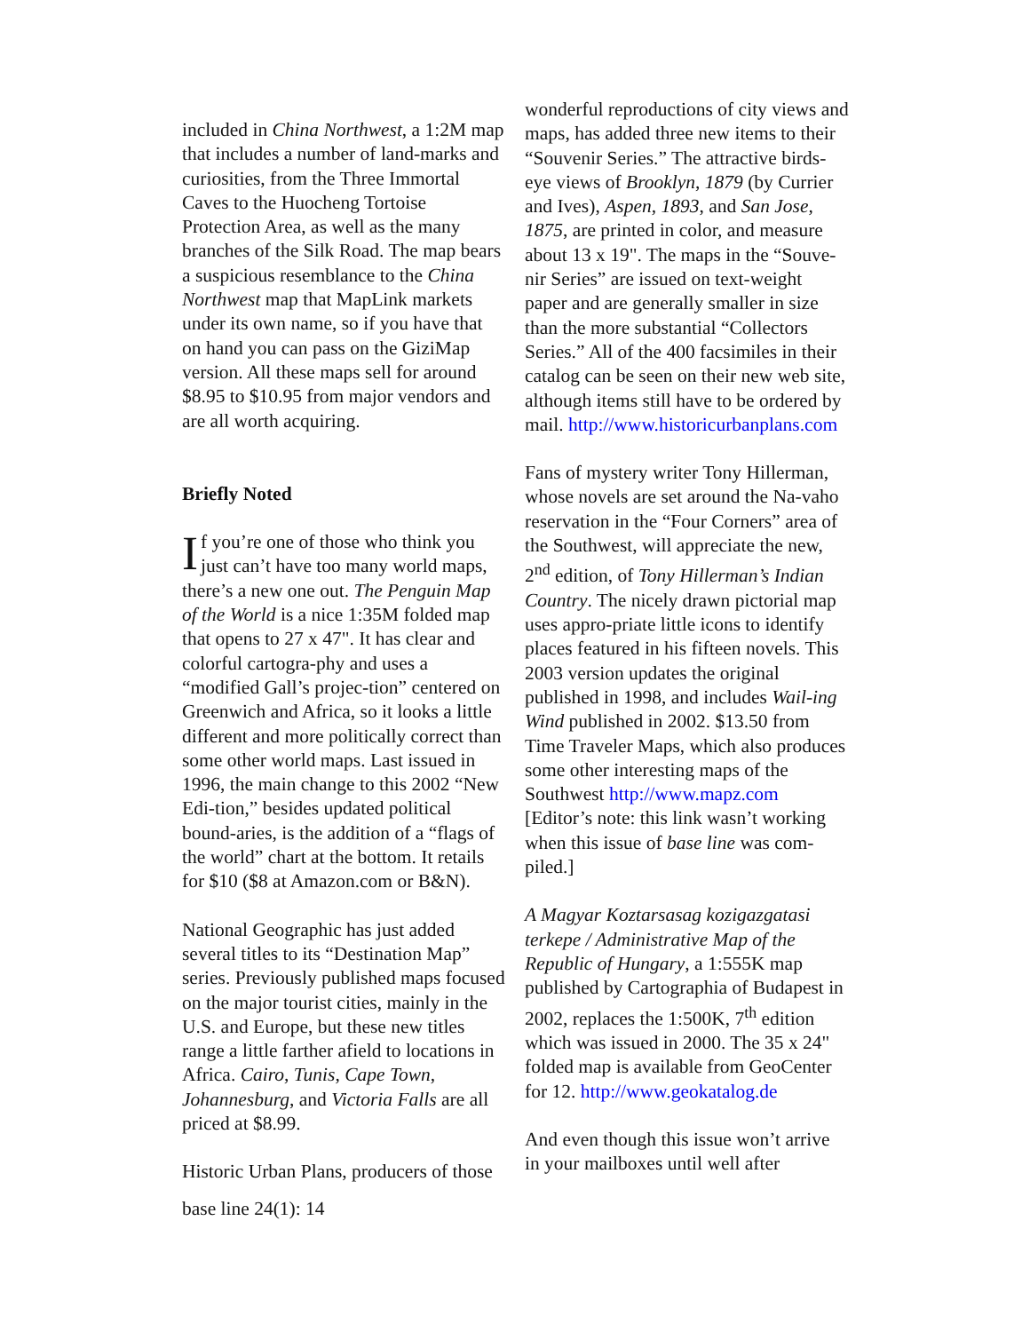included in China Northwest, a 1:2M map that includes a number of land-marks and curiosities, from the Three Immortal Caves to the Huocheng Tortoise Protection Area, as well as the many branches of the Silk Road. The map bears a suspicious resemblance to the China Northwest map that MapLink markets under its own name, so if you have that on hand you can pass on the GiziMap version. All these maps sell for around $8.95 to $10.95 from major vendors and are all worth acquiring.
Briefly Noted
If you’re one of those who think you just can’t have too many world maps, there’s a new one out. The Penguin Map of the World is a nice 1:35M folded map that opens to 27 x 47". It has clear and colorful cartogra-phy and uses a “modified Gall’s projec-tion” centered on Greenwich and Africa, so it looks a little different and more politically correct than some other world maps. Last issued in 1996, the main change to this 2002 “New Edi-tion,” besides updated political bound-aries, is the addition of a “flags of the world” chart at the bottom. It retails for $10 ($8 at Amazon.com or B&N).
National Geographic has just added several titles to its “Destination Map” series. Previously published maps focused on the major tourist cities, mainly in the U.S. and Europe, but these new titles range a little farther afield to locations in Africa. Cairo, Tunis, Cape Town, Johannesburg, and Victoria Falls are all priced at $8.99.
Historic Urban Plans, producers of those
base line 24(1): 14
wonderful reproductions of city views and maps, has added three new items to their “Souvenir Series.” The attractive birds-eye views of Brooklyn, 1879 (by Currier and Ives), Aspen, 1893, and San Jose, 1875, are printed in color, and measure about 13 x 19". The maps in the “Souve-nir Series” are issued on text-weight paper and are generally smaller in size than the more substantial “Collectors Series.” All of the 400 facsimiles in their catalog can be seen on their new web site, although items still have to be ordered by mail. http://www.historicurbanplans.com
Fans of mystery writer Tony Hillerman, whose novels are set around the Na-vaho reservation in the “Four Corners” area of the Southwest, will appreciate the new, 2<sup>nd</sup> edition, of Tony Hillerman’s Indian Country. The nicely drawn pictorial map uses appro-priate little icons to identify places featured in his fifteen novels. This 2003 version updates the original published in 1998, and includes Wail-ing Wind published in 2002. $13.50 from Time Traveler Maps, which also produces some other interesting maps of the Southwest http://www.mapz.com [Editor’s note: this link wasn’t working when this issue of base line was com-piled.]
A Magyar Koztarsasag kozigazgatasi terkepe / Administrative Map of the Republic of Hungary, a 1:555K map published by Cartographia of Budapest in 2002, replaces the 1:500K, 7<sup>th</sup> edition which was issued in 2000. The 35 x 24" folded map is available from GeoCenter for 12. http://www.geokatalog.de
And even though this issue won’t arrive in your mailboxes until well after